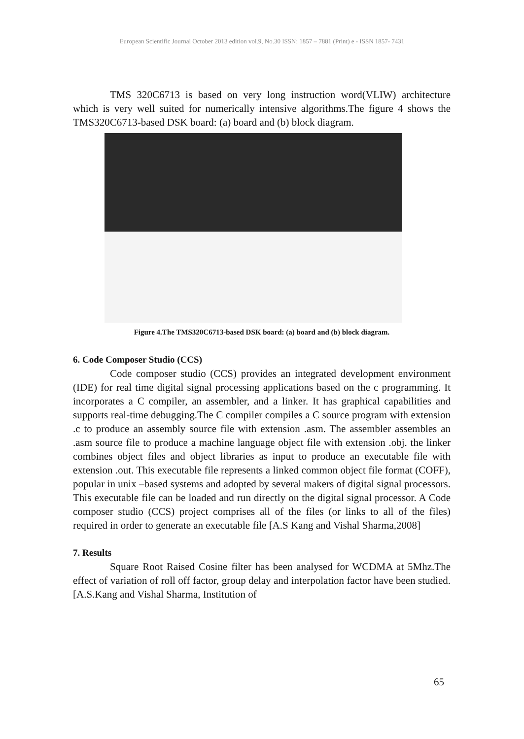European Scientific Journal October 2013 edition vol.9, No.30 ISSN: 1857 – 7881 (Print) e - ISSN 1857- 7431
TMS 320C6713 is based on very long instruction word(VLIW) architecture which is very well suited for numerically intensive algorithms.The figure 4 shows the TMS320C6713-based DSK board: (a) board and (b) block diagram.
Figure 4.The TMS320C6713-based DSK board: (a) board and (b) block diagram.
6. Code Composer Studio (CCS)
Code composer studio (CCS) provides an integrated development environment (IDE) for real time digital signal processing applications based on the c programming. It incorporates a C compiler, an assembler, and a linker. It has graphical capabilities and supports real-time debugging.The C compiler compiles a C source program with extension .c to produce an assembly source file with extension .asm. The assembler assembles an .asm source file to produce a machine language object file with extension .obj. the linker combines object files and object libraries as input to produce an executable file with extension .out. This executable file represents a linked common object file format (COFF), popular in unix –based systems and adopted by several makers of digital signal processors. This executable file can be loaded and run directly on the digital signal processor. A Code composer studio (CCS) project comprises all of the files (or links to all of the files) required in order to generate an executable file [A.S Kang and Vishal Sharma,2008]
7. Results
Square Root Raised Cosine filter has been analysed for WCDMA at 5Mhz.The effect of variation of roll off factor, group delay and interpolation factor have been studied.[A.S.Kang and Vishal Sharma, Institution of
65